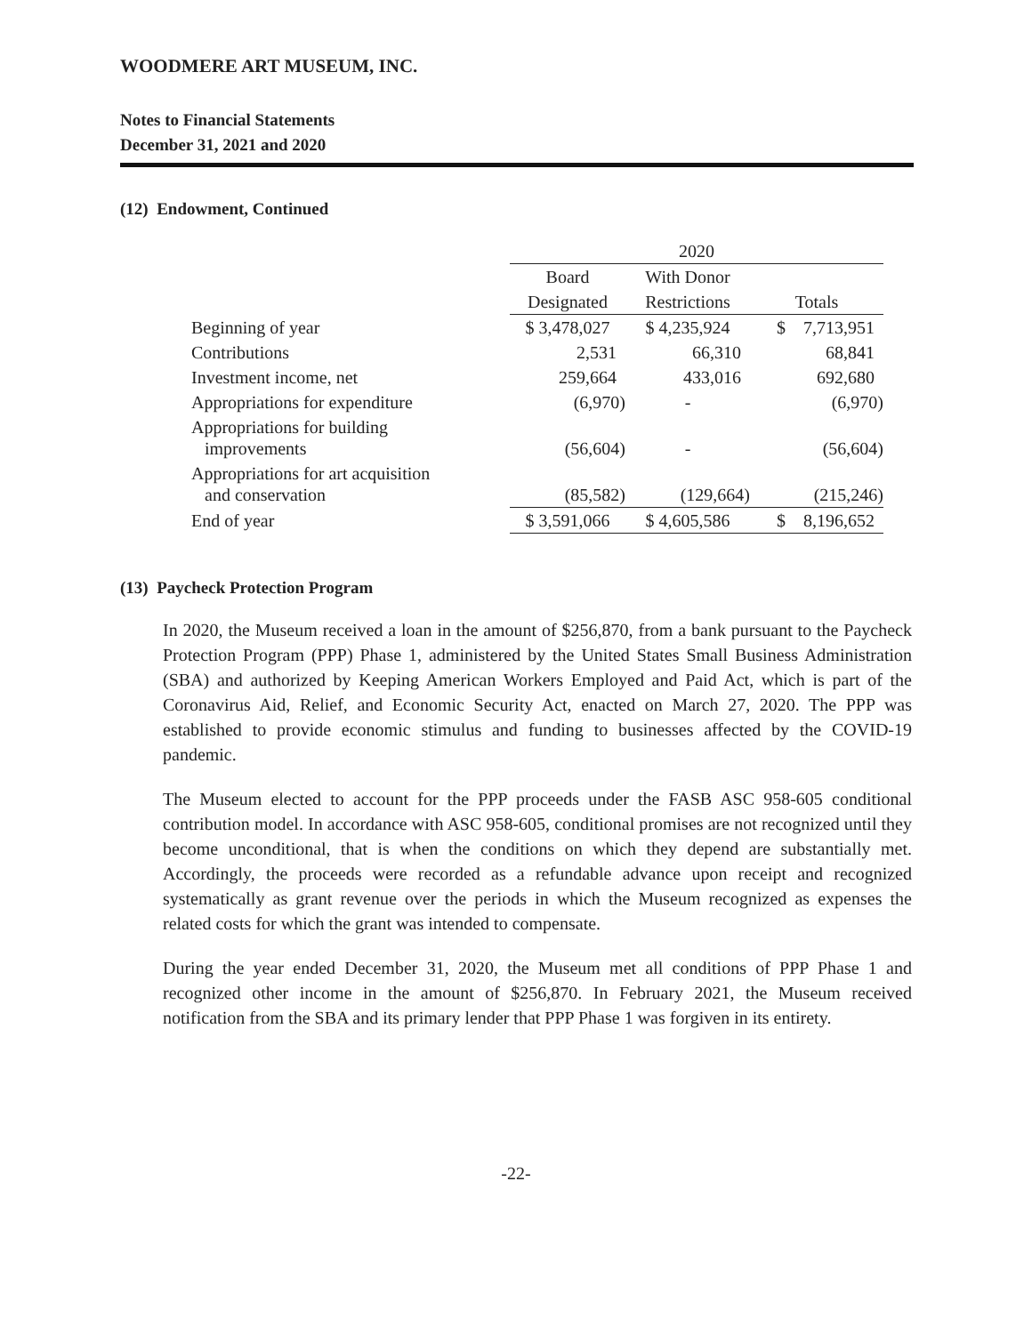WOODMERE ART MUSEUM, INC.
Notes to Financial Statements
December 31, 2021 and 2020
(12) Endowment, Continued
| | 2020 | | |
| --- | --- | --- | --- |
| | Board | With Donor | |
| | Designated | Restrictions | Totals |
| Beginning of year | $ 3,478,027 | $ 4,235,924 | $ 7,713,951 |
| Contributions | 2,531 | 66,310 | 68,841 |
| Investment income, net | 259,664 | 433,016 | 692,680 |
| Appropriations for expenditure | (6,970) | - | (6,970) |
| Appropriations for building improvements | (56,604) | - | (56,604) |
| Appropriations for art acquisition and conservation | (85,582) | (129,664) | (215,246) |
| End of year | $ 3,591,066 | $ 4,605,586 | $ 8,196,652 |
(13) Paycheck Protection Program
In 2020, the Museum received a loan in the amount of $256,870, from a bank pursuant to the Paycheck Protection Program (PPP) Phase 1, administered by the United States Small Business Administration (SBA) and authorized by Keeping American Workers Employed and Paid Act, which is part of the Coronavirus Aid, Relief, and Economic Security Act, enacted on March 27, 2020. The PPP was established to provide economic stimulus and funding to businesses affected by the COVID-19 pandemic.
The Museum elected to account for the PPP proceeds under the FASB ASC 958-605 conditional contribution model. In accordance with ASC 958-605, conditional promises are not recognized until they become unconditional, that is when the conditions on which they depend are substantially met. Accordingly, the proceeds were recorded as a refundable advance upon receipt and recognized systematically as grant revenue over the periods in which the Museum recognized as expenses the related costs for which the grant was intended to compensate.
During the year ended December 31, 2020, the Museum met all conditions of PPP Phase 1 and recognized other income in the amount of $256,870. In February 2021, the Museum received notification from the SBA and its primary lender that PPP Phase 1 was forgiven in its entirety.
-22-